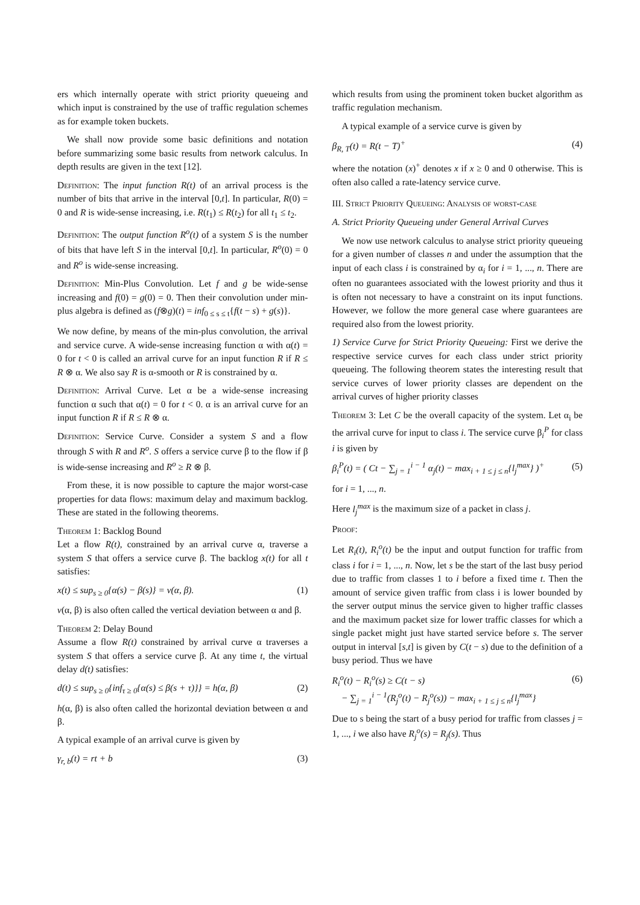ers which internally operate with strict priority queueing and which input is constrained by the use of traffic regulation schemes as for example token buckets.
We shall now provide some basic definitions and notation before summarizing some basic results from network calculus. In depth results are given in the text [12].
Definition: The input function R(t) of an arrival process is the number of bits that arrive in the interval [0,t]. In particular, R(0) = 0 and R is wide-sense increasing, i.e. R(t<sub>1</sub>) ≤ R(t<sub>2</sub>) for all t<sub>1</sub> ≤ t<sub>2</sub>.
Definition: The output function R<sup>o</sup>(t) of a system S is the number of bits that have left S in the interval [0,t]. In particular, R<sup>o</sup>(0) = 0 and R<sup>o</sup> is wide-sense increasing.
Definition: Min-Plus Convolution. Let f and g be wide-sense increasing and f(0) = g(0) = 0. Then their convolution under min-plus algebra is defined as (f⊗g)(t) = inf<sub>0 ≤ s ≤ t</sub>{f(t − s) + g(s)}.
We now define, by means of the min-plus convolution, the arrival and service curve. A wide-sense increasing function α with α(t) = 0 for t < 0 is called an arrival curve for an input function R if R ≤ R ⊗ α. We also say R is α-smooth or R is constrained by α.
Definition: Arrival Curve. Let α be a wide-sense increasing function α such that α(t) = 0 for t < 0. α is an arrival curve for an input function R if R ≤ R ⊗ α.
Definition: Service Curve. Consider a system S and a flow through S with R and R<sup>o</sup>. S offers a service curve β to the flow if β is wide-sense increasing and R<sup>o</sup> ≥ R ⊗ β.
From these, it is now possible to capture the major worst-case properties for data flows: maximum delay and maximum backlog. These are stated in the following theorems.
Theorem 1: Backlog Bound
Let a flow R(t), constrained by an arrival curve α, traverse a system S that offers a service curve β. The backlog x(t) for all t satisfies:
x(t) ≤ sup<sub>s ≥ 0</sub>{α(s) − β(s)} = v(α, β). (1)
v(α, β) is also often called the vertical deviation between α and β.
Theorem 2: Delay Bound
Assume a flow R(t) constrained by arrival curve α traverses a system S that offers a service curve β. At any time t, the virtual delay d(t) satisfies:
d(t) ≤ sup<sub>s ≥ 0</sub>{inf<sub>τ ≥ 0</sub>{α(s) ≤ β(s + τ)}} = h(α, β) (2)
h(α, β) is also often called the horizontal deviation between α and β.
A typical example of an arrival curve is given by
γ<sub>r, b</sub>(t) = rt + b (3)
which results from using the prominent token bucket algorithm as traffic regulation mechanism.
A typical example of a service curve is given by
β<sub>R, T</sub>(t) = R(t − T)<sup>+</sup> (4)
where the notation (x)<sup>+</sup> denotes x if x ≥ 0 and 0 otherwise. This is often also called a rate-latency service curve.
III. Strict Priority Queueing: Analysis of worst-case
A. Strict Priority Queueing under General Arrival Curves
We now use network calculus to analyse strict priority queueing for a given number of classes n and under the assumption that the input of each class i is constrained by α<sub>i</sub> for i = 1, ..., n. There are often no guarantees associated with the lowest priority and thus it is often not necessary to have a constraint on its input functions. However, we follow the more general case where guarantees are required also from the lowest priority.
1) Service Curve for Strict Priority Queueing: First we derive the respective service curves for each class under strict priority queueing. The following theorem states the interesting result that service curves of lower priority classes are dependent on the arrival curves of higher priority classes
Theorem 3: Let C be the overall capacity of the system. Let α<sub>i</sub> be the arrival curve for input to class i. The service curve β<sub>i</sub><sup>P</sup> for class i is given by
β<sub>i</sub><sup>P</sup>(t) = ( Ct − ∑<sub>j = 1</sub><sup>i − 1</sup> α<sub>j</sub>(t) − max<sub>i + 1 ≤ j ≤ n</sub>{l<sub>j</sub><sup>max</sup>} )<sup>+</sup> (5)
for i = 1, ..., n.
Here l<sub>j</sub><sup>max</sup> is the maximum size of a packet in class j.
Proof:
Let R<sub>i</sub>(t), R<sub>i</sub><sup>o</sup>(t) be the input and output function for traffic from class i for i = 1, ..., n. Now, let s be the start of the last busy period due to traffic from classes 1 to i before a fixed time t. Then the amount of service given traffic from class i is lower bounded by the server output minus the service given to higher traffic classes and the maximum packet size for lower traffic classes for which a single packet might just have started service before s. The server output in interval [s,t] is given by C(t − s) due to the definition of a busy period. Thus we have
R<sub>i</sub><sup>o</sup>(t) − R<sub>i</sub><sup>o</sup>(s) ≥ C(t − s)
− ∑<sub>j = 1</sub><sup>i − 1</sup>(R<sub>j</sub><sup>o</sup>(t) − R<sub>j</sub><sup>o</sup>(s)) − max<sub>i + 1 ≤ j ≤ n</sub>{l<sub>j</sub><sup>max</sup>} (6)
Due to s being the start of a busy period for traffic from classes j = 1, ..., i we also have R<sub>j</sub><sup>o</sup>(s) = R<sub>j</sub>(s). Thus